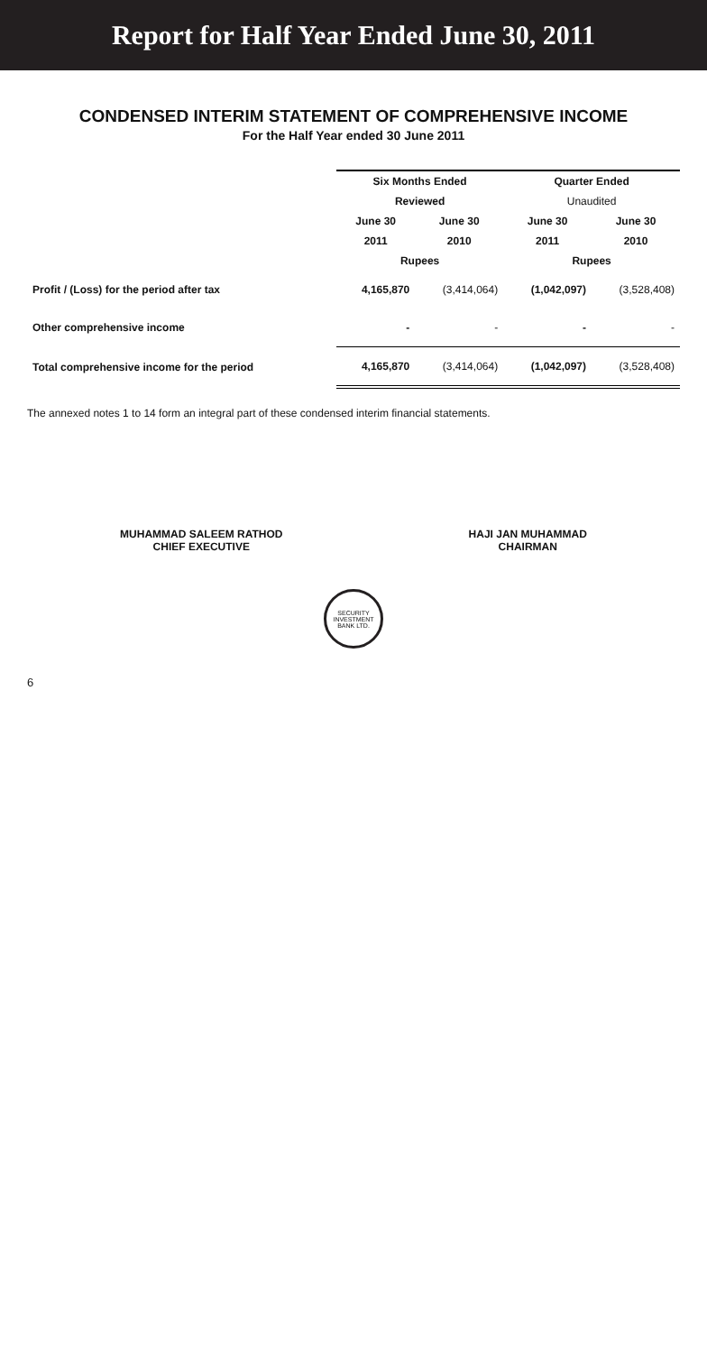Report for Half Year Ended June 30, 2011
CONDENSED INTERIM STATEMENT OF COMPREHENSIVE INCOME
For the Half Year ended 30 June 2011
| | Six Months Ended | | Quarter Ended | |
| --- | --- | --- | --- | --- |
| | Reviewed | | Unaudited | |
| | June 30 | June 30 | June 30 | June 30 |
| | 2011 | 2010 | 2011 | 2010 |
| | Rupees | | Rupees | |
| Profit / (Loss) for the period after tax | 4,165,870 | (3,414,064) | (1,042,097) | (3,528,408) |
| Other comprehensive income | - | - | - | - |
| Total comprehensive income for the period | 4,165,870 | (3,414,064) | (1,042,097) | (3,528,408) |
The annexed notes 1 to 14 form an integral part of these condensed interim financial statements.
MUHAMMAD SALEEM RATHOD
CHIEF EXECUTIVE
HAJI JAN MUHAMMAD
CHAIRMAN
SECURITY INVESTMENT BANK LTD.
6